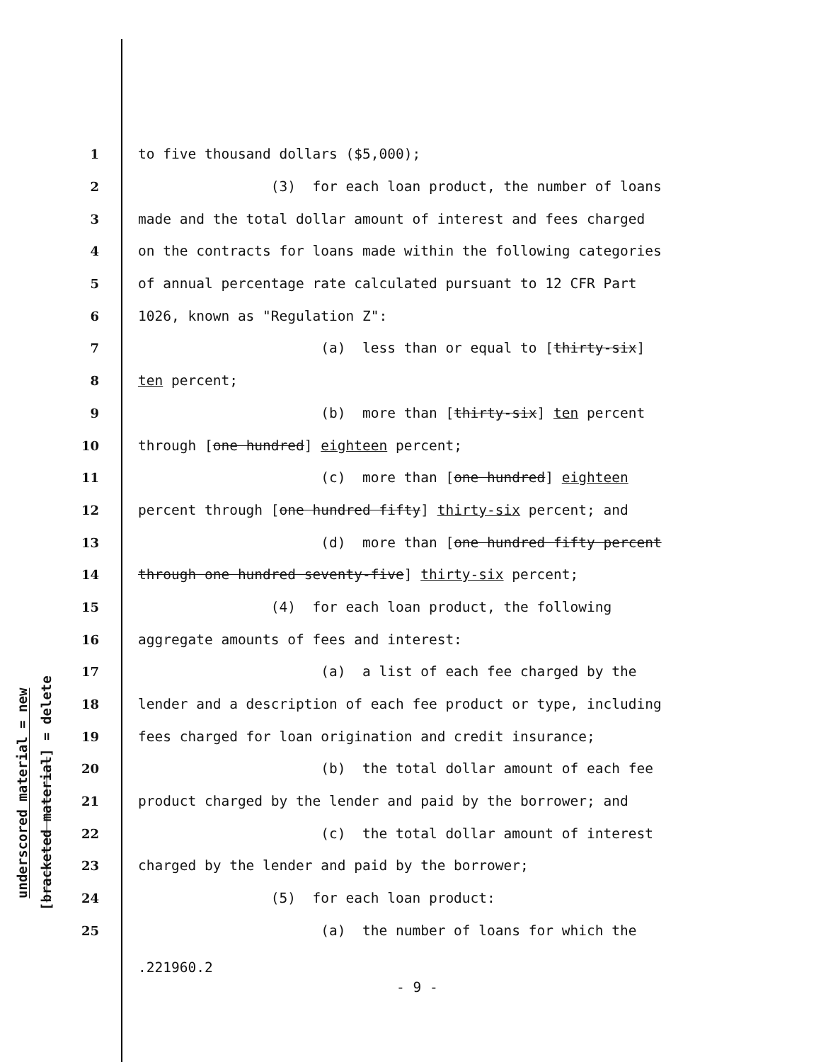underscored material = new
[bracketed material] = delete
1 to five thousand dollars ($5,000);
2 (3) for each loan product, the number of loans
3 made and the total dollar amount of interest and fees charged
4 on the contracts for loans made within the following categories
5 of annual percentage rate calculated pursuant to 12 CFR Part
6 1026, known as "Regulation Z":
7 (a) less than or equal to [thirty-six]
8 ten percent;
9 (b) more than [thirty-six] ten percent
10 through [one hundred] eighteen percent;
11 (c) more than [one hundred] eighteen
12 percent through [one hundred fifty] thirty-six percent; and
13 (d) more than [one hundred fifty percent
14 through one hundred seventy-five] thirty-six percent;
15 (4) for each loan product, the following
16 aggregate amounts of fees and interest:
17 (a) a list of each fee charged by the
18 lender and a description of each fee product or type, including
19 fees charged for loan origination and credit insurance;
20 (b) the total dollar amount of each fee
21 product charged by the lender and paid by the borrower; and
22 (c) the total dollar amount of interest
23 charged by the lender and paid by the borrower;
24 (5) for each loan product:
25 (a) the number of loans for which the
.221960.2
- 9 -